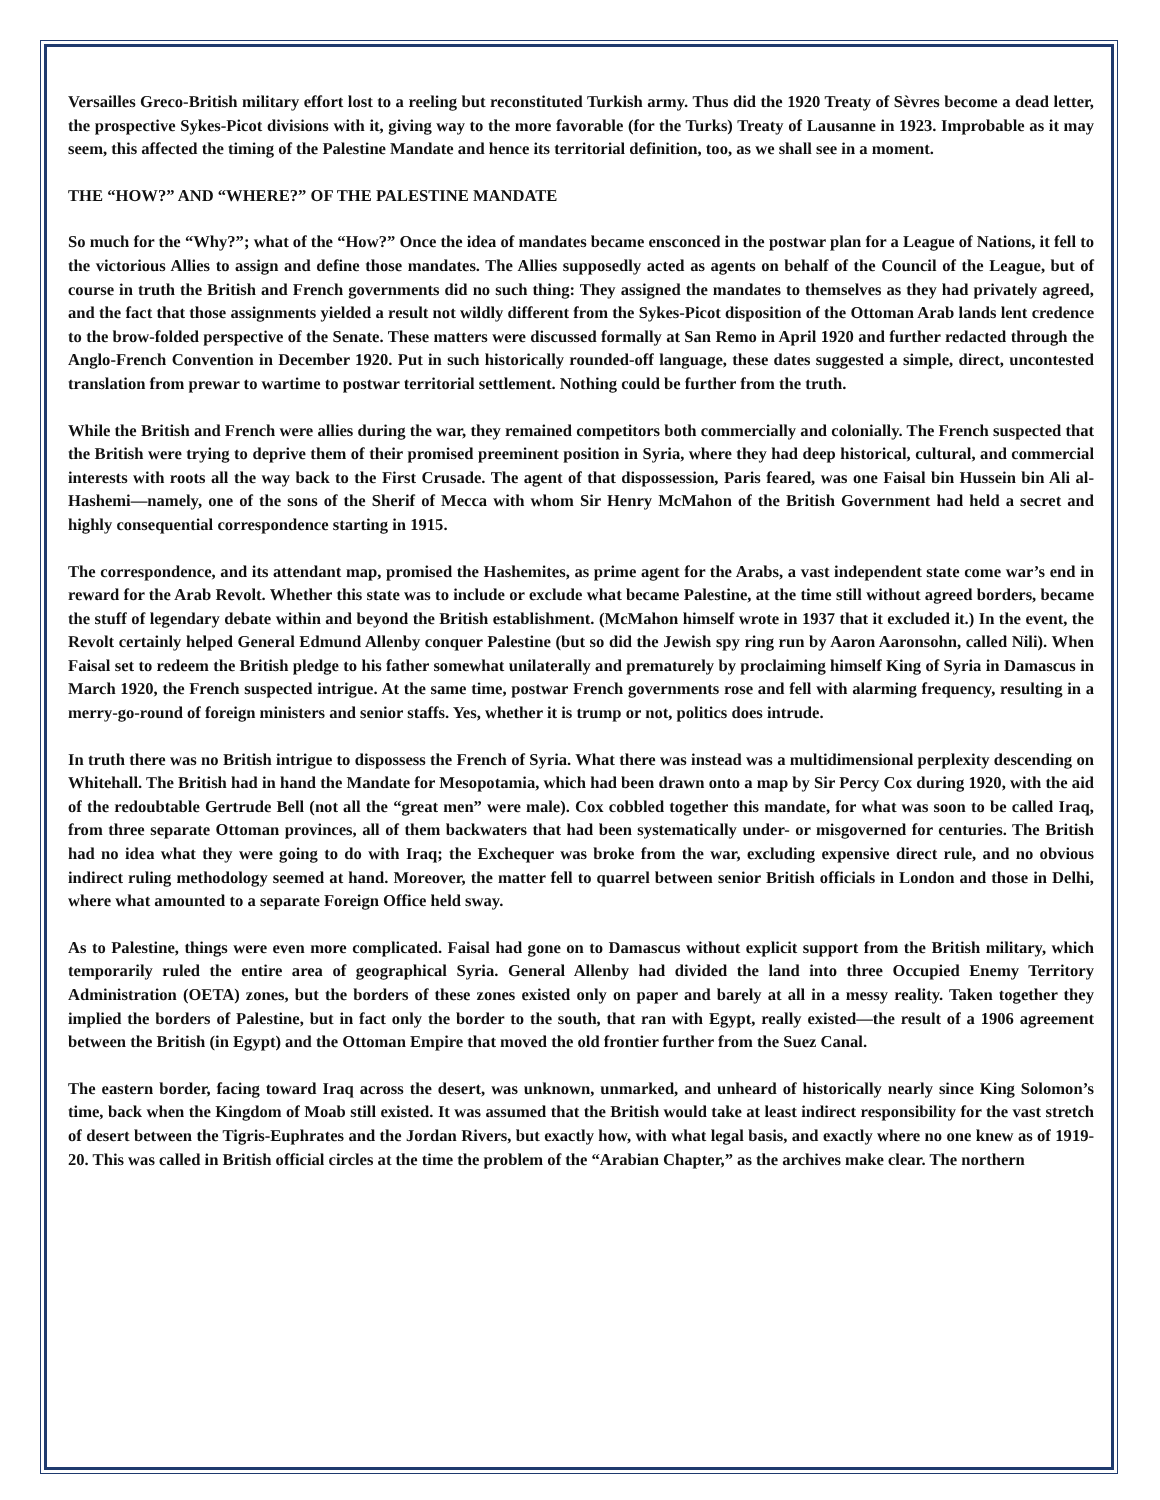Versailles Greco-British military effort lost to a reeling but reconstituted Turkish army. Thus did the 1920 Treaty of Sèvres become a dead letter, the prospective Sykes-Picot divisions with it, giving way to the more favorable (for the Turks) Treaty of Lausanne in 1923. Improbable as it may seem, this affected the timing of the Palestine Mandate and hence its territorial definition, too, as we shall see in a moment.
THE “HOW?” AND “WHERE?” OF THE PALESTINE MANDATE
So much for the “Why?”; what of the “How?” Once the idea of mandates became ensconced in the postwar plan for a League of Nations, it fell to the victorious Allies to assign and define those mandates. The Allies supposedly acted as agents on behalf of the Council of the League, but of course in truth the British and French governments did no such thing: They assigned the mandates to themselves as they had privately agreed, and the fact that those assignments yielded a result not wildly different from the Sykes-Picot disposition of the Ottoman Arab lands lent credence to the brow-folded perspective of the Senate. These matters were discussed formally at San Remo in April 1920 and further redacted through the Anglo-French Convention in December 1920. Put in such historically rounded-off language, these dates suggested a simple, direct, uncontested translation from prewar to wartime to postwar territorial settlement. Nothing could be further from the truth.
While the British and French were allies during the war, they remained competitors both commercially and colonially. The French suspected that the British were trying to deprive them of their promised preeminent position in Syria, where they had deep historical, cultural, and commercial interests with roots all the way back to the First Crusade. The agent of that dispossession, Paris feared, was one Faisal bin Hussein bin Ali al-Hashemi—namely, one of the sons of the Sherif of Mecca with whom Sir Henry McMahon of the British Government had held a secret and highly consequential correspondence starting in 1915.
The correspondence, and its attendant map, promised the Hashemites, as prime agent for the Arabs, a vast independent state come war’s end in reward for the Arab Revolt. Whether this state was to include or exclude what became Palestine, at the time still without agreed borders, became the stuff of legendary debate within and beyond the British establishment. (McMahon himself wrote in 1937 that it excluded it.) In the event, the Revolt certainly helped General Edmund Allenby conquer Palestine (but so did the Jewish spy ring run by Aaron Aaronsohn, called Nili). When Faisal set to redeem the British pledge to his father somewhat unilaterally and prematurely by proclaiming himself King of Syria in Damascus in March 1920, the French suspected intrigue. At the same time, postwar French governments rose and fell with alarming frequency, resulting in a merry-go-round of foreign ministers and senior staffs. Yes, whether it is trump or not, politics does intrude.
In truth there was no British intrigue to dispossess the French of Syria. What there was instead was a multidimensional perplexity descending on Whitehall. The British had in hand the Mandate for Mesopotamia, which had been drawn onto a map by Sir Percy Cox during 1920, with the aid of the redoubtable Gertrude Bell (not all the “great men” were male). Cox cobbled together this mandate, for what was soon to be called Iraq, from three separate Ottoman provinces, all of them backwaters that had been systematically under- or misgoverned for centuries. The British had no idea what they were going to do with Iraq; the Exchequer was broke from the war, excluding expensive direct rule, and no obvious indirect ruling methodology seemed at hand. Moreover, the matter fell to quarrel between senior British officials in London and those in Delhi, where what amounted to a separate Foreign Office held sway.
As to Palestine, things were even more complicated. Faisal had gone on to Damascus without explicit support from the British military, which temporarily ruled the entire area of geographical Syria. General Allenby had divided the land into three Occupied Enemy Territory Administration (OETA) zones, but the borders of these zones existed only on paper and barely at all in a messy reality. Taken together they implied the borders of Palestine, but in fact only the border to the south, that ran with Egypt, really existed—the result of a 1906 agreement between the British (in Egypt) and the Ottoman Empire that moved the old frontier further from the Suez Canal.
The eastern border, facing toward Iraq across the desert, was unknown, unmarked, and unheard of historically nearly since King Solomon’s time, back when the Kingdom of Moab still existed. It was assumed that the British would take at least indirect responsibility for the vast stretch of desert between the Tigris-Euphrates and the Jordan Rivers, but exactly how, with what legal basis, and exactly where no one knew as of 1919-20. This was called in British official circles at the time the problem of the “Arabian Chapter,” as the archives make clear. The northern